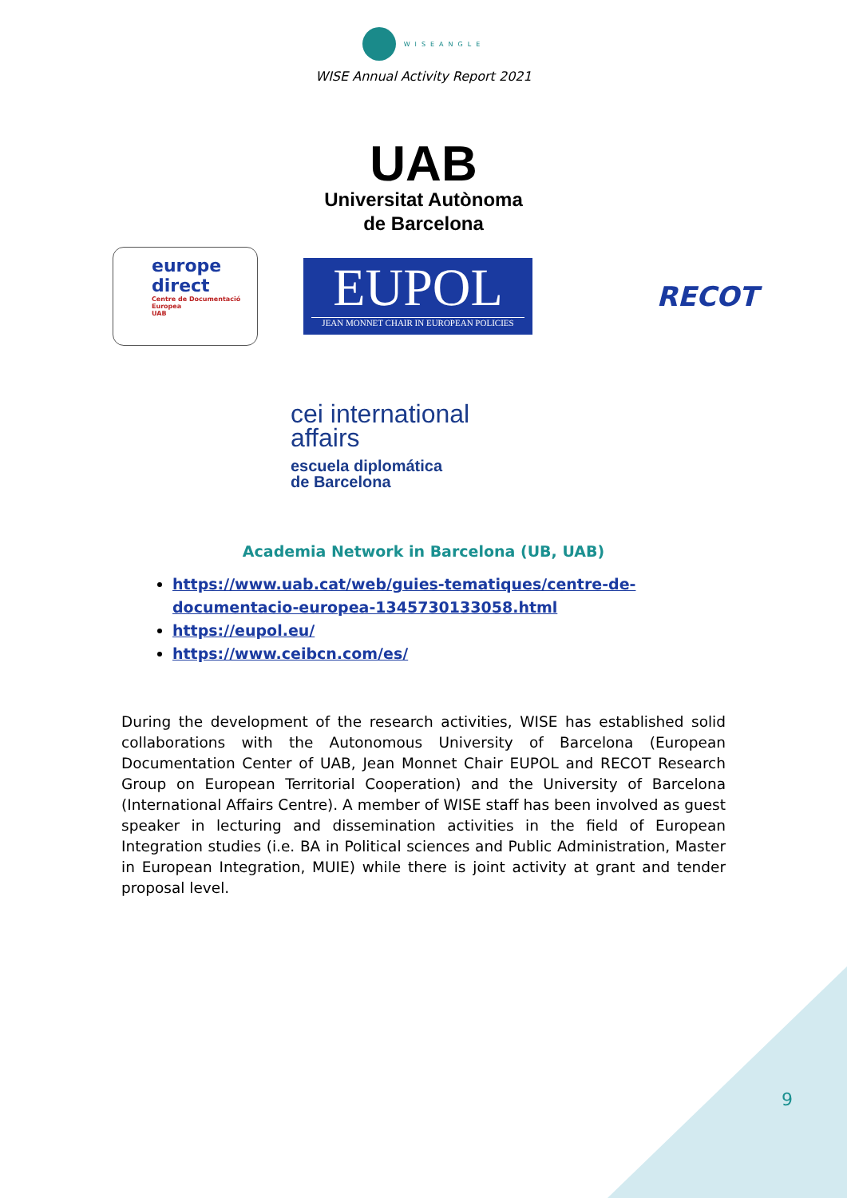WISEANGLE
WISE Annual Activity Report 2021
UAB
Universitat Autònoma
de Barcelona
europe
direct
Centre de Documentació Europea
UAB
EUPOL
JEAN MONNET CHAIR IN EUROPEAN POLICIES
RECOT
cei international
affairs
escuela diplomática
de Barcelona
Academia Network in Barcelona (UB, UAB)
https://www.uab.cat/web/guies-tematiques/centre-de-documentacio-europea-1345730133058.html
https://eupol.eu/
https://www.ceibcn.com/es/
During the development of the research activities, WISE has established solid collaborations with the Autonomous University of Barcelona (European Documentation Center of UAB, Jean Monnet Chair EUPOL and RECOT Research Group on European Territorial Cooperation) and the University of Barcelona (International Affairs Centre). A member of WISE staff has been involved as guest speaker in lecturing and dissemination activities in the field of European Integration studies (i.e. BA in Political sciences and Public Administration, Master in European Integration, MUIE) while there is joint activity at grant and tender proposal level.
9